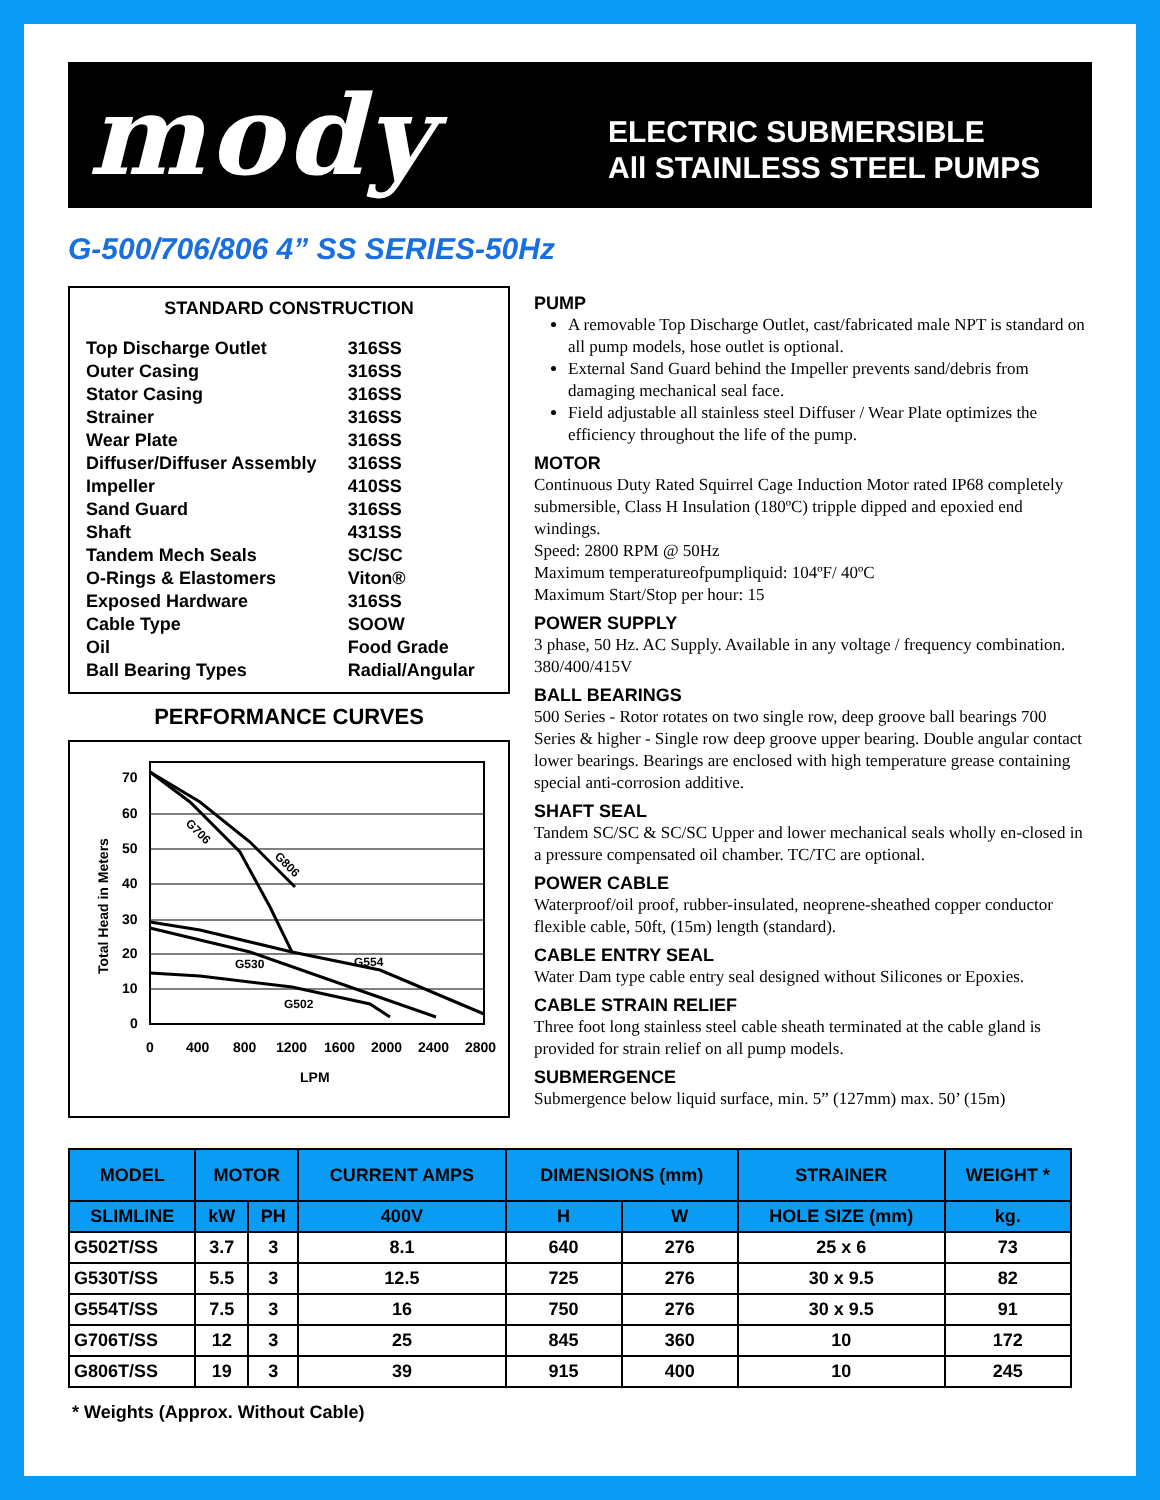mody
ELECTRIC SUBMERSIBLE
All STAINLESS STEEL PUMPS
G-500/706/806 4” SS SERIES-50Hz
STANDARD CONSTRUCTION
| Top Discharge Outlet | 316SS |
| Outer Casing | 316SS |
| Stator Casing | 316SS |
| Strainer | 316SS |
| Wear Plate | 316SS |
| Diffuser/Diffuser Assembly | 316SS |
| Impeller | 410SS |
| Sand Guard | 316SS |
| Shaft | 431SS |
| Tandem Mech Seals | SC/SC |
| O-Rings & Elastomers | Viton® |
| Exposed Hardware | 316SS |
| Cable Type | SOOW |
| Oil | Food Grade |
| Ball Bearing Types | Radial/Angular |
PERFORMANCE CURVES
70
60
50
40
30
20
10
0
0
400
800
1200
1600
2000
2400
2800
LPM
Total Head in Meters
G706
G806
G530
G554
G502
PUMP
A removable Top Discharge Outlet, cast/fabricated male NPT is standard on all pump models, hose outlet is optional.
External Sand Guard behind the Impeller prevents sand/debris from damaging mechanical seal face.
Field adjustable all stainless steel Diffuser / Wear Plate optimizes the efficiency throughout the life of the pump.
MOTOR
Continuous Duty Rated Squirrel Cage Induction Motor rated IP68 completely submersible, Class H Insulation (180ºC) tripple dipped and epoxied end windings.
Speed: 2800 RPM @ 50Hz
Maximum temperatureofpumpliquid: 104ºF/ 40ºC
Maximum Start/Stop per hour: 15
POWER SUPPLY
3 phase, 50 Hz. AC Supply. Available in any voltage / frequency combination. 380/400/415V
BALL BEARINGS
500 Series - Rotor rotates on two single row, deep groove ball bearings 700 Series & higher - Single row deep groove upper bearing. Double angular contact lower bearings. Bearings are enclosed with high temperature grease containing special anti-corrosion additive.
SHAFT SEAL
Tandem SC/SC & SC/SC Upper and lower mechanical seals wholly en-closed in a pressure compensated oil chamber. TC/TC are optional.
POWER CABLE
Waterproof/oil proof, rubber-insulated, neoprene-sheathed copper conductor flexible cable, 50ft, (15m) length (standard).
CABLE ENTRY SEAL
Water Dam type cable entry seal designed without Silicones or Epoxies.
CABLE STRAIN RELIEF
Three foot long stainless steel cable sheath terminated at the cable gland is provided for strain relief on all pump models.
SUBMERGENCE
Submergence below liquid surface, min. 5” (127mm) max. 50’ (15m)
| MODEL | MOTOR | | CURRENT AMPS | DIMENSIONS (mm) | | STRAINER | WEIGHT * |
| --- | --- | --- | --- | --- | --- | --- | --- |
| SLIMLINE | kW | PH | 400V | H | W | HOLE SIZE (mm) | kg. |
| G502T/SS | 3.7 | 3 | 8.1 | 640 | 276 | 25 x 6 | 73 |
| G530T/SS | 5.5 | 3 | 12.5 | 725 | 276 | 30 x 9.5 | 82 |
| G554T/SS | 7.5 | 3 | 16 | 750 | 276 | 30 x 9.5 | 91 |
| G706T/SS | 12 | 3 | 25 | 845 | 360 | 10 | 172 |
| G806T/SS | 19 | 3 | 39 | 915 | 400 | 10 | 245 |
* Weights (Approx. Without Cable)